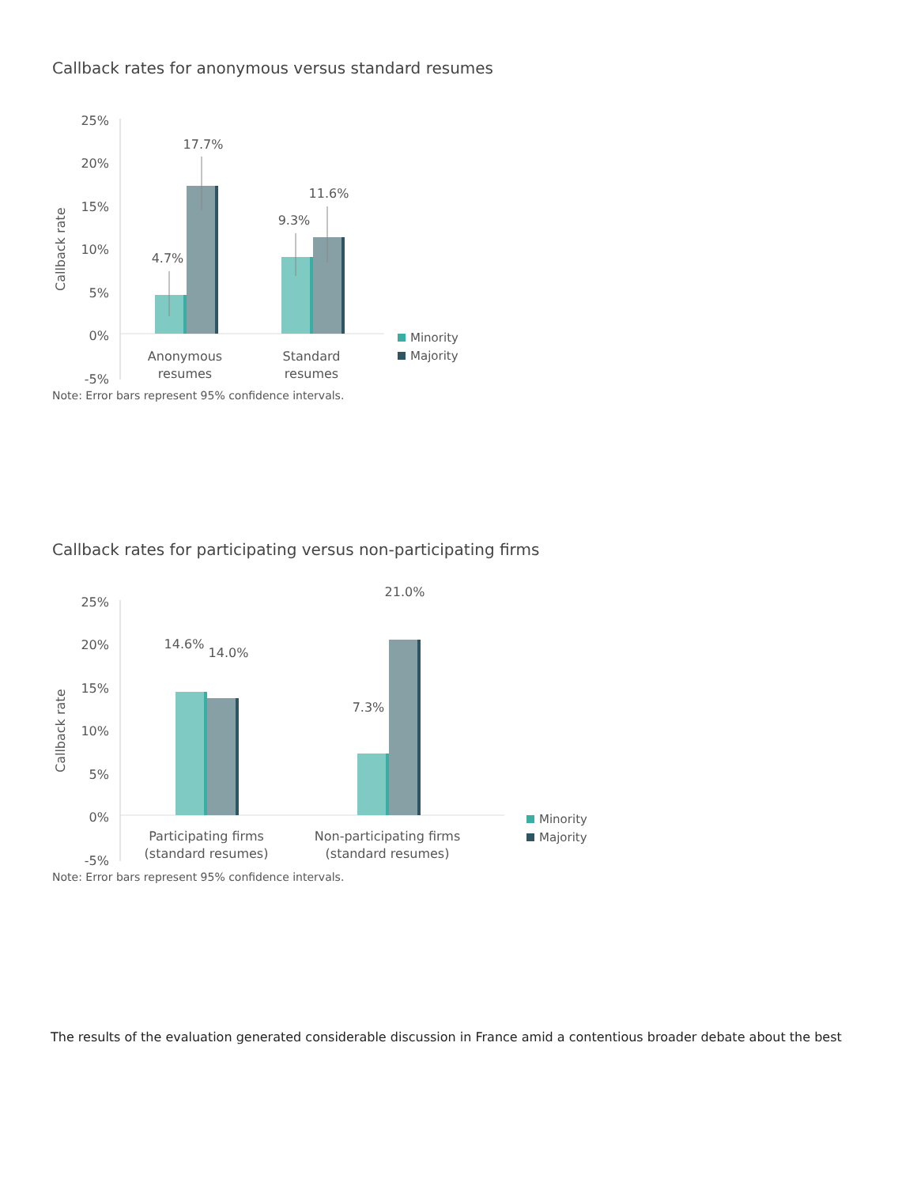Callback rates for anonymous versus standard resumes
25%
20%
15%
10%
5%
0%
-5%
Callback rate
4.7%
17.7%
9.3%
11.6%
Anonymous
resumes
Standard
resumes
Minority
Majority
Note: Error bars represent 95% confidence intervals.
Callback rates for participating versus non-participating firms
25%
20%
15%
10%
5%
0%
-5%
Callback rate
14.6%
14.0%
7.3%
21.0%
Participating firms
(standard resumes)
Non-participating firms
(standard resumes)
Minority
Majority
Note: Error bars represent 95% confidence intervals.
The results of the evaluation generated considerable discussion in France amid a contentious broader debate about the best